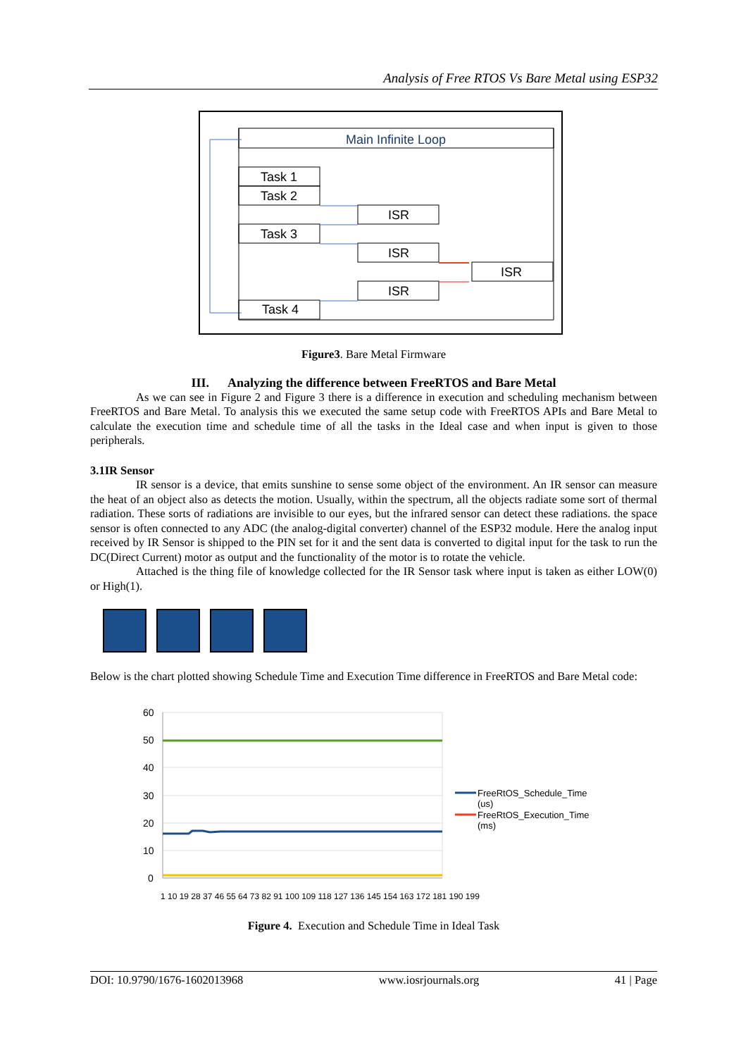Analysis of Free RTOS Vs Bare Metal using ESP32
Main Infinite Loop
Task 1
Task 2
Task 3
Task 4
ISR
ISR
ISR
ISR
Figure3. Bare Metal Firmware
III. Analyzing the difference between FreeRTOS and Bare Metal
As we can see in Figure 2 and Figure 3 there is a difference in execution and scheduling mechanism between FreeRTOS and Bare Metal. To analysis this we executed the same setup code with FreeRTOS APIs and Bare Metal to calculate the execution time and schedule time of all the tasks in the Ideal case and when input is given to those peripherals.
3.1IR Sensor
IR sensor is a device, that emits sunshine to sense some object of the environment. An IR sensor can measure the heat of an object also as detects the motion. Usually, within the spectrum, all the objects radiate some sort of thermal radiation. These sorts of radiations are invisible to our eyes, but the infrared sensor can detect these radiations. the space sensor is often connected to any ADC (the analog-digital converter) channel of the ESP32 module. Here the analog input received by IR Sensor is shipped to the PIN set for it and the sent data is converted to digital input for the task to run the DC(Direct Current) motor as output and the functionality of the motor is to rotate the vehicle.
Attached is the thing file of knowledge collected for the IR Sensor task where input is taken as either LOW(0) or High(1).
Below is the chart plotted showing Schedule Time and Execution Time difference in FreeRTOS and Bare Metal code:
60
50
40
30
20
10
0
FreeRtOS_Schedule_Time
(us)
FreeRtOS_Execution_Time
(ms)
1 10 19 28 37 46 55 64 73 82 91 100 109 118 127 136 145 154 163 172 181 190 199
Figure 4. Execution and Schedule Time in Ideal Task
DOI: 10.9790/1676-1602013968 www.iosrjournals.org 41 | Page